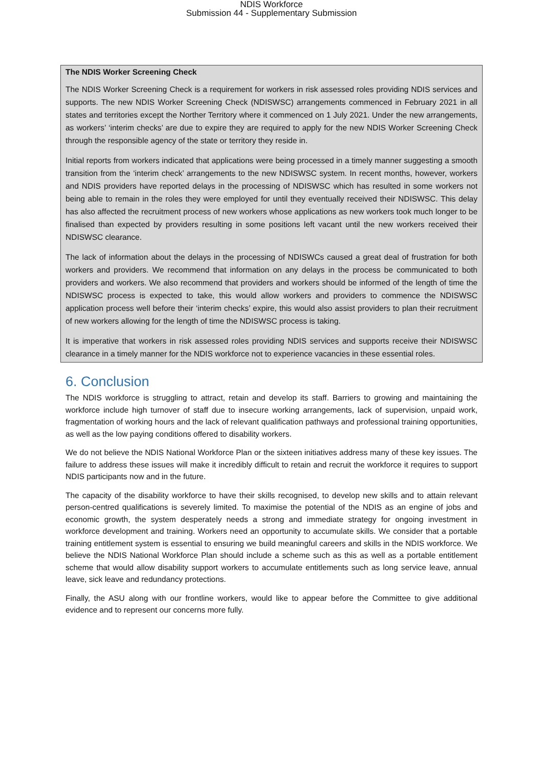NDIS Workforce
Submission 44 - Supplementary Submission
The NDIS Worker Screening Check
The NDIS Worker Screening Check is a requirement for workers in risk assessed roles providing NDIS services and supports. The new NDIS Worker Screening Check (NDISWSC) arrangements commenced in February 2021 in all states and territories except the Norther Territory where it commenced on 1 July 2021. Under the new arrangements, as workers’ ‘interim checks’ are due to expire they are required to apply for the new NDIS Worker Screening Check through the responsible agency of the state or territory they reside in.
Initial reports from workers indicated that applications were being processed in a timely manner suggesting a smooth transition from the ‘interim check’ arrangements to the new NDISWSC system. In recent months, however, workers and NDIS providers have reported delays in the processing of NDISWSC which has resulted in some workers not being able to remain in the roles they were employed for until they eventually received their NDISWSC. This delay has also affected the recruitment process of new workers whose applications as new workers took much longer to be finalised than expected by providers resulting in some positions left vacant until the new workers received their NDISWSC clearance.
The lack of information about the delays in the processing of NDISWCs caused a great deal of frustration for both workers and providers. We recommend that information on any delays in the process be communicated to both providers and workers. We also recommend that providers and workers should be informed of the length of time the NDISWSC process is expected to take, this would allow workers and providers to commence the NDISWSC application process well before their ‘interim checks’ expire, this would also assist providers to plan their recruitment of new workers allowing for the length of time the NDISWSC process is taking.
It is imperative that workers in risk assessed roles providing NDIS services and supports receive their NDISWSC clearance in a timely manner for the NDIS workforce not to experience vacancies in these essential roles.
6. Conclusion
The NDIS workforce is struggling to attract, retain and develop its staff. Barriers to growing and maintaining the workforce include high turnover of staff due to insecure working arrangements, lack of supervision, unpaid work, fragmentation of working hours and the lack of relevant qualification pathways and professional training opportunities, as well as the low paying conditions offered to disability workers.
We do not believe the NDIS National Workforce Plan or the sixteen initiatives address many of these key issues. The failure to address these issues will make it incredibly difficult to retain and recruit the workforce it requires to support NDIS participants now and in the future.
The capacity of the disability workforce to have their skills recognised, to develop new skills and to attain relevant person-centred qualifications is severely limited. To maximise the potential of the NDIS as an engine of jobs and economic growth, the system desperately needs a strong and immediate strategy for ongoing investment in workforce development and training. Workers need an opportunity to accumulate skills. We consider that a portable training entitlement system is essential to ensuring we build meaningful careers and skills in the NDIS workforce. We believe the NDIS National Workforce Plan should include a scheme such as this as well as a portable entitlement scheme that would allow disability support workers to accumulate entitlements such as long service leave, annual leave, sick leave and redundancy protections.
Finally, the ASU along with our frontline workers, would like to appear before the Committee to give additional evidence and to represent our concerns more fully.